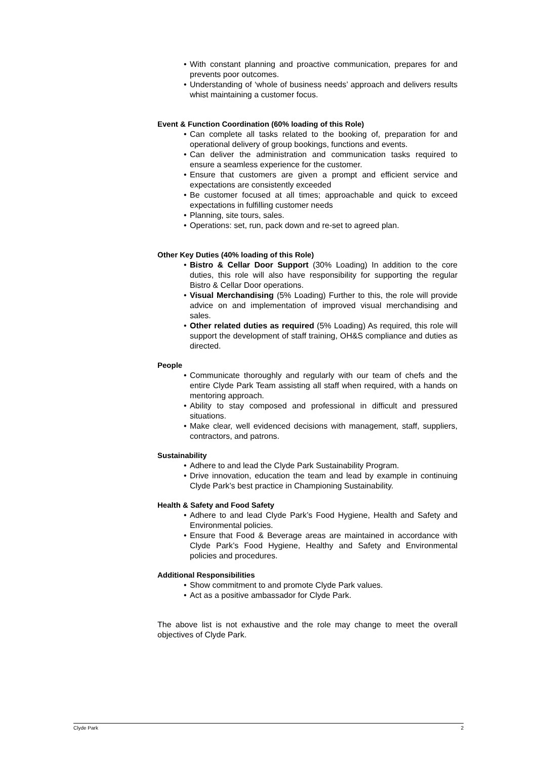• With constant planning and proactive communication, prepares for and prevents poor outcomes.
• Understanding of ‘whole of business needs’ approach and delivers results whist maintaining a customer focus.
Event & Function Coordination (60% loading of this Role)
• Can complete all tasks related to the booking of, preparation for and operational delivery of group bookings, functions and events.
• Can deliver the administration and communication tasks required to ensure a seamless experience for the customer.
• Ensure that customers are given a prompt and efficient service and expectations are consistently exceeded
• Be customer focused at all times; approachable and quick to exceed expectations in fulfilling customer needs
• Planning, site tours, sales.
• Operations: set, run, pack down and re-set to agreed plan.
Other Key Duties (40% loading of this Role)
• Bistro & Cellar Door Support (30% Loading) In addition to the core duties, this role will also have responsibility for supporting the regular Bistro & Cellar Door operations.
• Visual Merchandising (5% Loading) Further to this, the role will provide advice on and implementation of improved visual merchandising and sales.
• Other related duties as required (5% Loading) As required, this role will support the development of staff training, OH&S compliance and duties as directed.
People
• Communicate thoroughly and regularly with our team of chefs and the entire Clyde Park Team assisting all staff when required, with a hands on mentoring approach.
• Ability to stay composed and professional in difficult and pressured situations.
• Make clear, well evidenced decisions with management, staff, suppliers, contractors, and patrons.
Sustainability
• Adhere to and lead the Clyde Park Sustainability Program.
• Drive innovation, education the team and lead by example in continuing Clyde Park’s best practice in Championing Sustainability.
Health & Safety and Food Safety
• Adhere to and lead Clyde Park’s Food Hygiene, Health and Safety and Environmental policies.
• Ensure that Food & Beverage areas are maintained in accordance with Clyde Park’s Food Hygiene, Healthy and Safety and Environmental policies and procedures.
Additional Responsibilities
• Show commitment to and promote Clyde Park values.
• Act as a positive ambassador for Clyde Park.
The above list is not exhaustive and the role may change to meet the overall objectives of Clyde Park.
Clyde Park 2